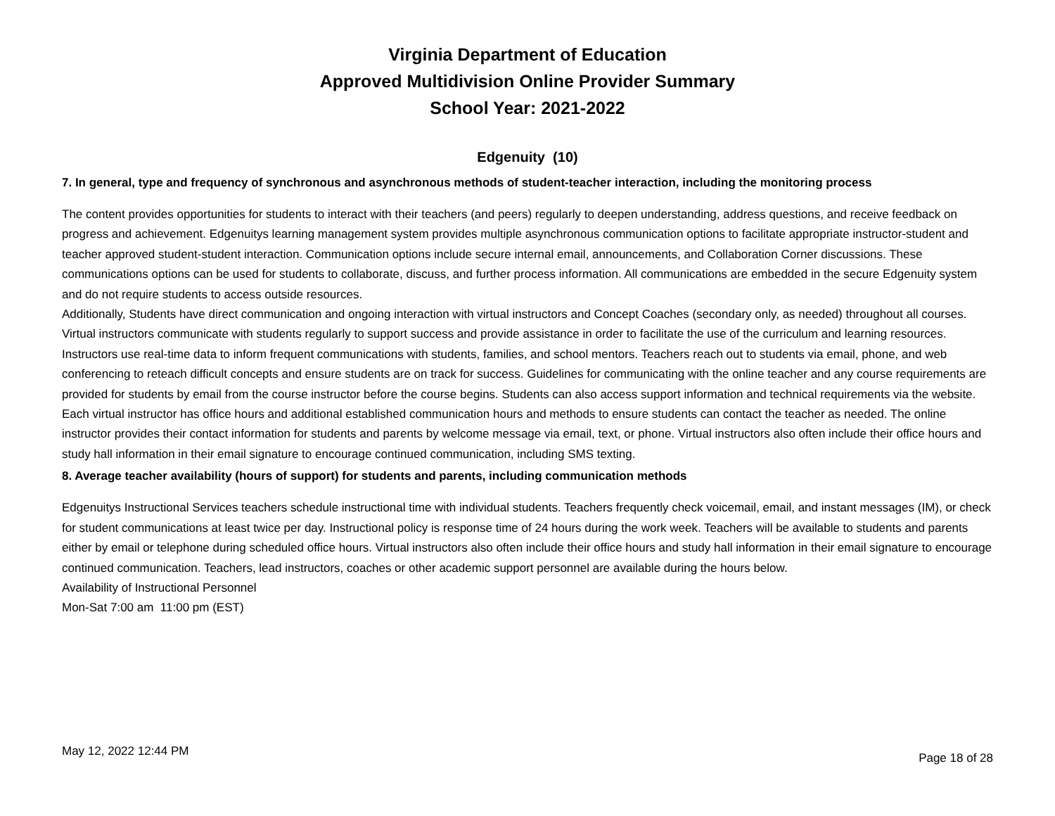Virginia Department of Education
Approved Multidivision Online Provider Summary
School Year: 2021-2022
Edgenuity (10)
7. In general, type and frequency of synchronous and asynchronous methods of student-teacher interaction, including the monitoring process
The content provides opportunities for students to interact with their teachers (and peers) regularly to deepen understanding, address questions, and receive feedback on progress and achievement. Edgenuitys learning management system provides multiple asynchronous communication options to facilitate appropriate instructor-student and teacher approved student-student interaction. Communication options include secure internal email, announcements, and Collaboration Corner discussions. These communications options can be used for students to collaborate, discuss, and further process information. All communications are embedded in the secure Edgenuity system and do not require students to access outside resources.
Additionally, Students have direct communication and ongoing interaction with virtual instructors and Concept Coaches (secondary only, as needed) throughout all courses. Virtual instructors communicate with students regularly to support success and provide assistance in order to facilitate the use of the curriculum and learning resources. Instructors use real-time data to inform frequent communications with students, families, and school mentors. Teachers reach out to students via email, phone, and web conferencing to reteach difficult concepts and ensure students are on track for success. Guidelines for communicating with the online teacher and any course requirements are provided for students by email from the course instructor before the course begins. Students can also access support information and technical requirements via the website.
Each virtual instructor has office hours and additional established communication hours and methods to ensure students can contact the teacher as needed. The online instructor provides their contact information for students and parents by welcome message via email, text, or phone. Virtual instructors also often include their office hours and study hall information in their email signature to encourage continued communication, including SMS texting.
8. Average teacher availability (hours of support) for students and parents, including communication methods
Edgenuitys Instructional Services teachers schedule instructional time with individual students. Teachers frequently check voicemail, email, and instant messages (IM), or check for student communications at least twice per day. Instructional policy is response time of 24 hours during the work week. Teachers will be available to students and parents either by email or telephone during scheduled office hours. Virtual instructors also often include their office hours and study hall information in their email signature to encourage continued communication. Teachers, lead instructors, coaches or other academic support personnel are available during the hours below.
Availability of Instructional Personnel
Mon-Sat 7:00 am 11:00 pm (EST)
May 12, 2022 12:44 PM Page 18 of 28